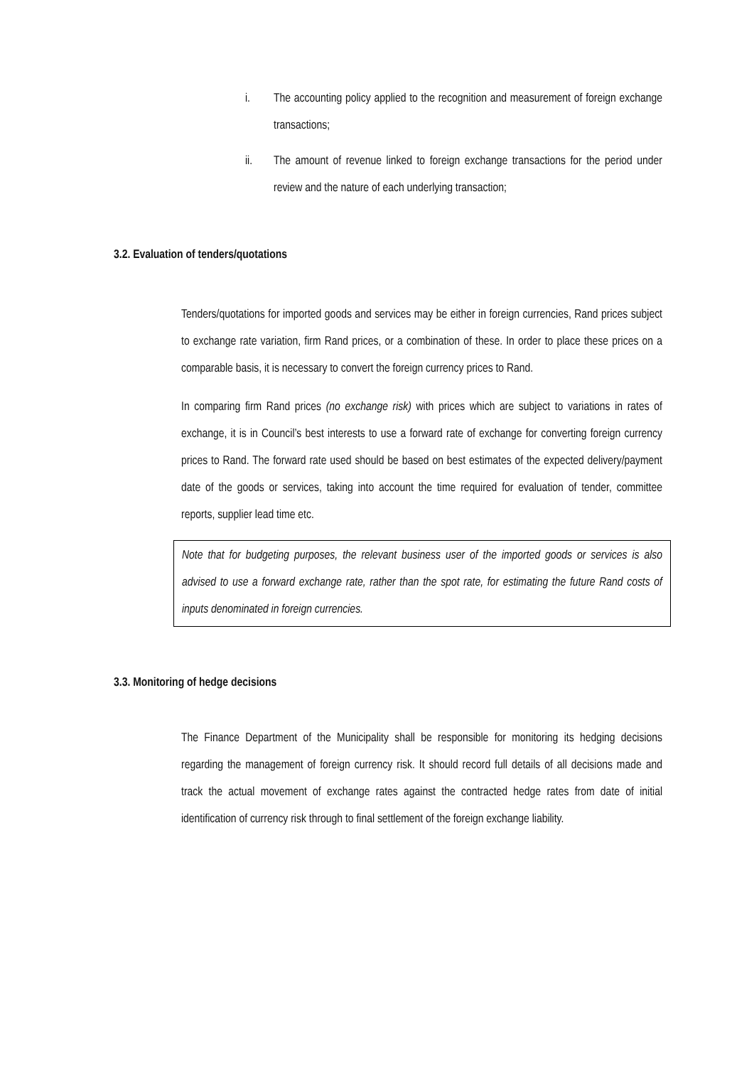i. The accounting policy applied to the recognition and measurement of foreign exchange transactions;
ii. The amount of revenue linked to foreign exchange transactions for the period under review and the nature of each underlying transaction;
3.2. Evaluation of tenders/quotations
Tenders/quotations for imported goods and services may be either in foreign currencies, Rand prices subject to exchange rate variation, firm Rand prices, or a combination of these. In order to place these prices on a comparable basis, it is necessary to convert the foreign currency prices to Rand.
In comparing firm Rand prices (no exchange risk) with prices which are subject to variations in rates of exchange, it is in Council’s best interests to use a forward rate of exchange for converting foreign currency prices to Rand. The forward rate used should be based on best estimates of the expected delivery/payment date of the goods or services, taking into account the time required for evaluation of tender, committee reports, supplier lead time etc.
Note that for budgeting purposes, the relevant business user of the imported goods or services is also advised to use a forward exchange rate, rather than the spot rate, for estimating the future Rand costs of inputs denominated in foreign currencies.
3.3. Monitoring of hedge decisions
The Finance Department of the Municipality shall be responsible for monitoring its hedging decisions regarding the management of foreign currency risk. It should record full details of all decisions made and track the actual movement of exchange rates against the contracted hedge rates from date of initial identification of currency risk through to final settlement of the foreign exchange liability.